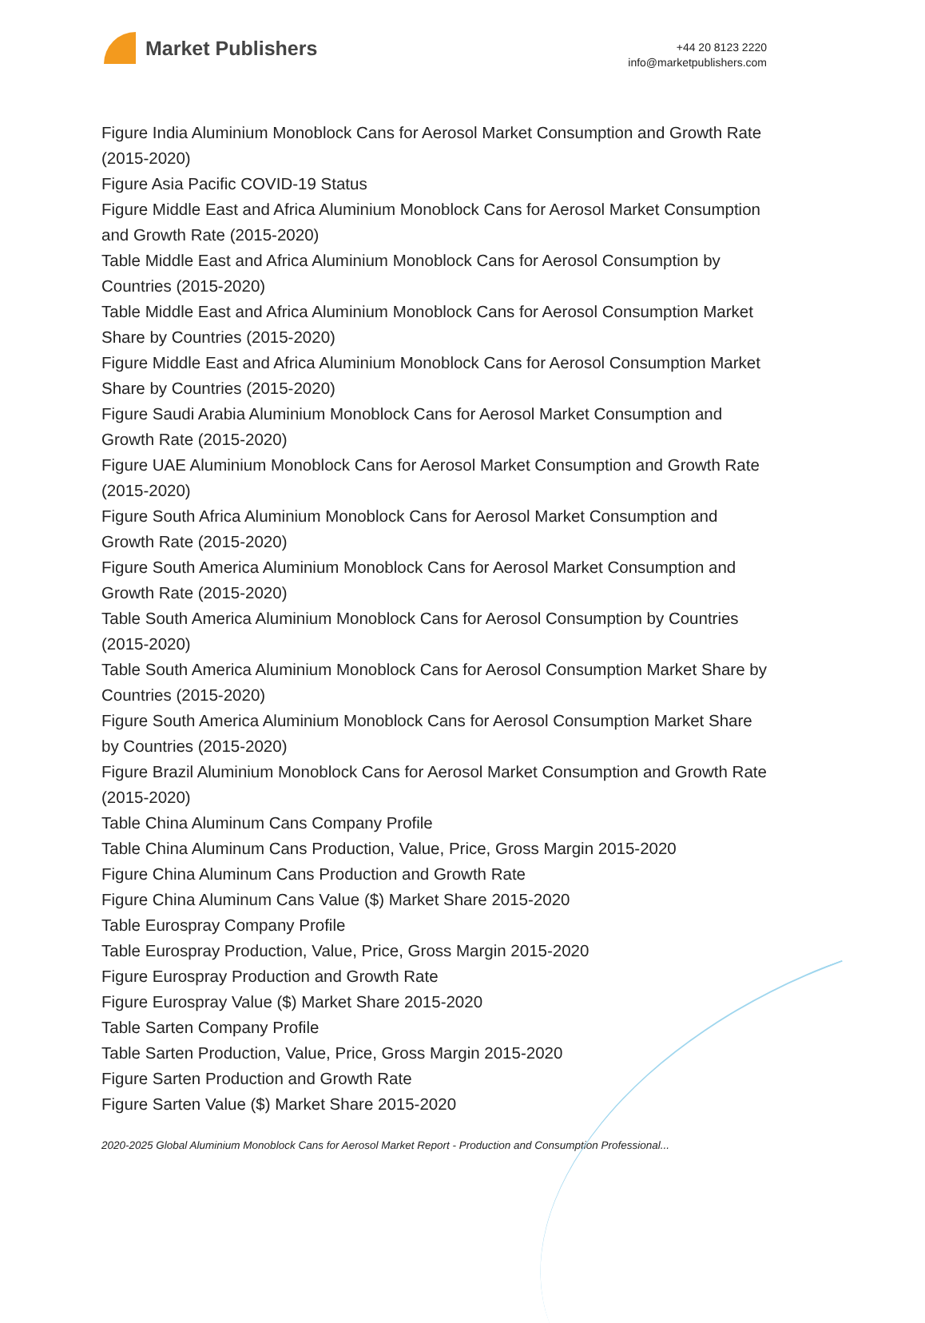Market Publishers
+44 20 8123 2220
info@marketpublishers.com
Figure India Aluminium Monoblock Cans for Aerosol Market Consumption and Growth Rate (2015-2020)
Figure Asia Pacific COVID-19 Status
Figure Middle East and Africa Aluminium Monoblock Cans for Aerosol Market Consumption and Growth Rate (2015-2020)
Table Middle East and Africa Aluminium Monoblock Cans for Aerosol Consumption by Countries (2015-2020)
Table Middle East and Africa Aluminium Monoblock Cans for Aerosol Consumption Market Share by Countries (2015-2020)
Figure Middle East and Africa Aluminium Monoblock Cans for Aerosol Consumption Market Share by Countries (2015-2020)
Figure Saudi Arabia Aluminium Monoblock Cans for Aerosol Market Consumption and Growth Rate (2015-2020)
Figure UAE Aluminium Monoblock Cans for Aerosol Market Consumption and Growth Rate (2015-2020)
Figure South Africa Aluminium Monoblock Cans for Aerosol Market Consumption and Growth Rate (2015-2020)
Figure South America Aluminium Monoblock Cans for Aerosol Market Consumption and Growth Rate (2015-2020)
Table South America Aluminium Monoblock Cans for Aerosol Consumption by Countries (2015-2020)
Table South America Aluminium Monoblock Cans for Aerosol Consumption Market Share by Countries (2015-2020)
Figure South America Aluminium Monoblock Cans for Aerosol Consumption Market Share by Countries (2015-2020)
Figure Brazil Aluminium Monoblock Cans for Aerosol Market Consumption and Growth Rate (2015-2020)
Table China Aluminum Cans Company Profile
Table China Aluminum Cans Production, Value, Price, Gross Margin 2015-2020
Figure China Aluminum Cans Production and Growth Rate
Figure China Aluminum Cans Value ($) Market Share 2015-2020
Table Eurospray Company Profile
Table Eurospray Production, Value, Price, Gross Margin 2015-2020
Figure Eurospray Production and Growth Rate
Figure Eurospray Value ($) Market Share 2015-2020
Table Sarten Company Profile
Table Sarten Production, Value, Price, Gross Margin 2015-2020
Figure Sarten Production and Growth Rate
Figure Sarten Value ($) Market Share 2015-2020
2020-2025 Global Aluminium Monoblock Cans for Aerosol Market Report - Production and Consumption Professional...